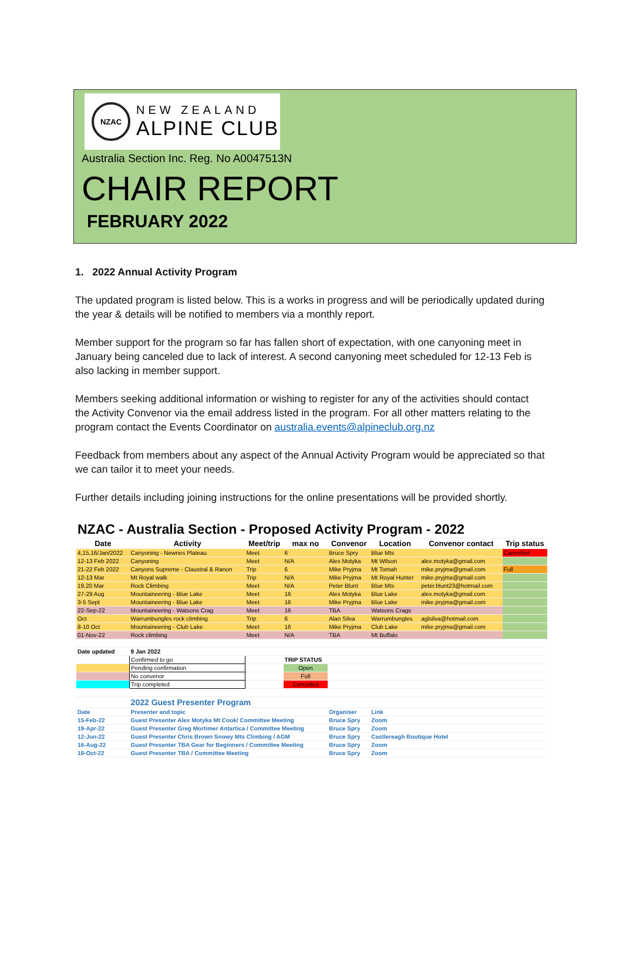NZAC
NEW ZEALAND
ALPINE CLUB
Australia Section Inc. Reg. No A0047513N
CHAIR REPORT
FEBRUARY 2022
1. 2022 Annual Activity Program
The updated program is listed below. This is a works in progress and will be periodically updated during the year & details will be notified to members via a monthly report.
Member support for the program so far has fallen short of expectation, with one canyoning meet in January being canceled due to lack of interest. A second canyoning meet scheduled for 12-13 Feb is also lacking in member support.
Members seeking additional information or wishing to register for any of the activities should contact the Activity Convenor via the email address listed in the program. For all other matters relating to the program contact the Events Coordinator on australia.events@alpineclub.org.nz
Feedback from members about any aspect of the Annual Activity Program would be appreciated so that we can tailor it to meet your needs.
Further details including joining instructions for the online presentations will be provided shortly.
| NZAC - Australia Section - Proposed Activity Program - 2022 | | | | | | | |
| Date | Activity | Meet/trip | max no | Convenor | Location | Convenor contact | Trip status |
| 4,15,16/Jan/2022 | Canyoning - Newnes Plateau | Meet | 6 | Bruce Spry | Blue Mts | | Cancelled |
| 12-13 Feb 2022 | Canyoning | Meet | N/A | Alex Motyka | Mt Wilson | alex.motyka@gmail.com | |
| 21-22 Feb 2022 | Canyons Supreme - Claustral & Ranon | Trip | 6 | Mike Pryjma | Mt Tomah | mike.pryjma@gmail.com | Full |
| 12-13 Mar | Mt Royal walk | Trip | N/A | Mike Pryjma | Mt Royal Hunter | mike.pryjma@gmail.com | |
| 19,20 Mar | Rock Climbing | Meet | N/A | Peter Blunt | Blue Mts | peter.blunt23@hotmail.com | |
| 27-29 Aug | Mountaineering - Blue Lake | Meet | 16 | Alex Motyka | Blue Lake | alex.motyka@gmail.com | |
| 3-5 Sept | Mountaineering - Blue Lake | Meet | 16 | Mike Pryjma | Blue Lake | mike.pryjma@gmail.com | |
| 22-Sep-22 | Mountaineering - Watsons Crag | Meet | 16 | TBA | Watsons Crags | | |
| Oct | Warrumbungles rock climbing | Trip | 6 | Alan Silva | Warrumbungles | aglsilva@hotmail.com | |
| 8-10 Oct | Mountaineering - Club Lake | Meet | 16 | Mike Pryjma | Club Lake | mike.pryjma@gmail.com | |
| 01-Nov-22 | Rock climbing | Meet | N/A | TBA | Mt Buffalo | | |
| Date updated | 9 Jan 2022 | | | | | | |
| | Confirmed to go | | TRIP STATUS | | | | |
| | Pending confirmation | | Open | | | | |
| | No convenor | | Full | | | | |
| | Trip completed | | Cancelled | | | | |
| | 2022 Guest Presenter Program | | | | | | |
| Date | Presenter and topic | | | Organiser | Link | | |
| 15-Feb-22 | Guest Presenter Alex Motyka Mt Cook/ Committee Meeting | | | Bruce Spry | Zoom | | |
| 19-Apr-22 | Guest Presenter Greg Mortimer Antartica / Committee Meeting | | | Bruce Spry | Zoom | | |
| 12-Jun-22 | Guest Presenter Chris Brown Snowy Mts Climbing / AGM | | | Bruce Spry | Castlereagh Boutique Hotel | | |
| 16-Aug-22 | Guest Presenter TBA Gear for Beginners / Committee Meeting | | | Bruce Spry | Zoom | | |
| 18-Oct-22 | Guest Presenter TBA / Committee Meeting | | | Bruce Spry | Zoom | | |